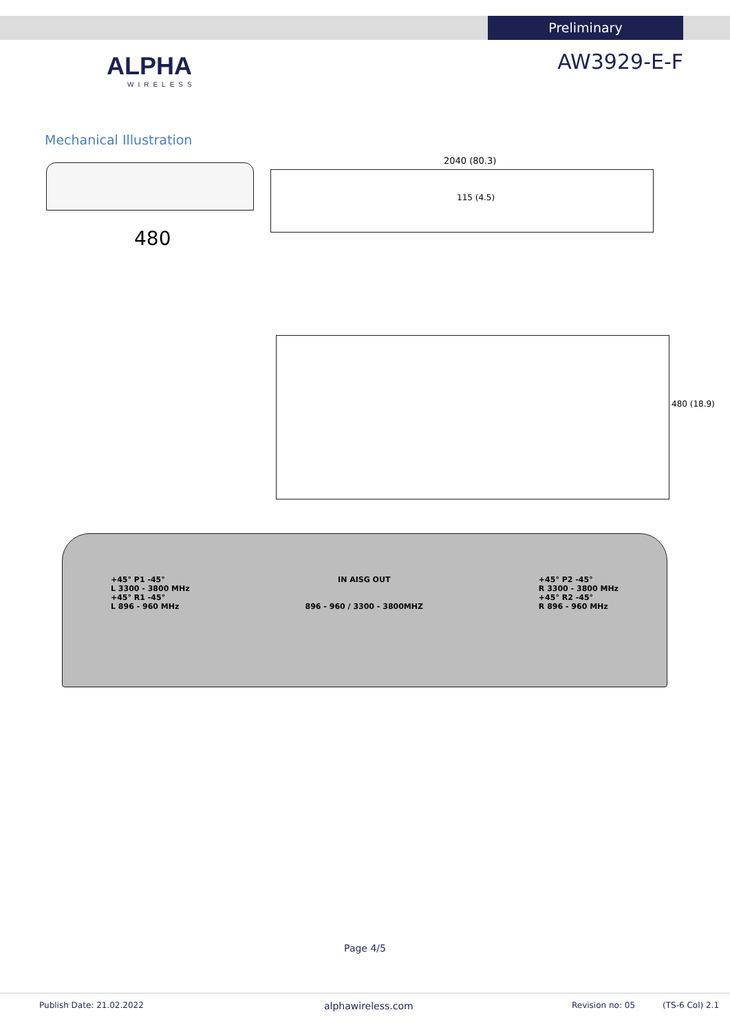Preliminary
ALPHA
WIRELESS
AW3929-E-F
Mechanical Illustration
480
2040 (80.3)
115 (4.5)
480 (18.9)
+45° P1 -45°
L 3300 - 3800 MHz
+45° R1 -45°
L 896 - 960 MHz
IN AISG OUT
896 - 960 / 3300 - 3800MHZ
+45° P2 -45°
R 3300 - 3800 MHz
+45° R2 -45°
R 896 - 960 MHz
Page 4/5
Publish Date: 21.02.2022 alphawireless.com Revision no: 05 (TS-6 Col) 2.1